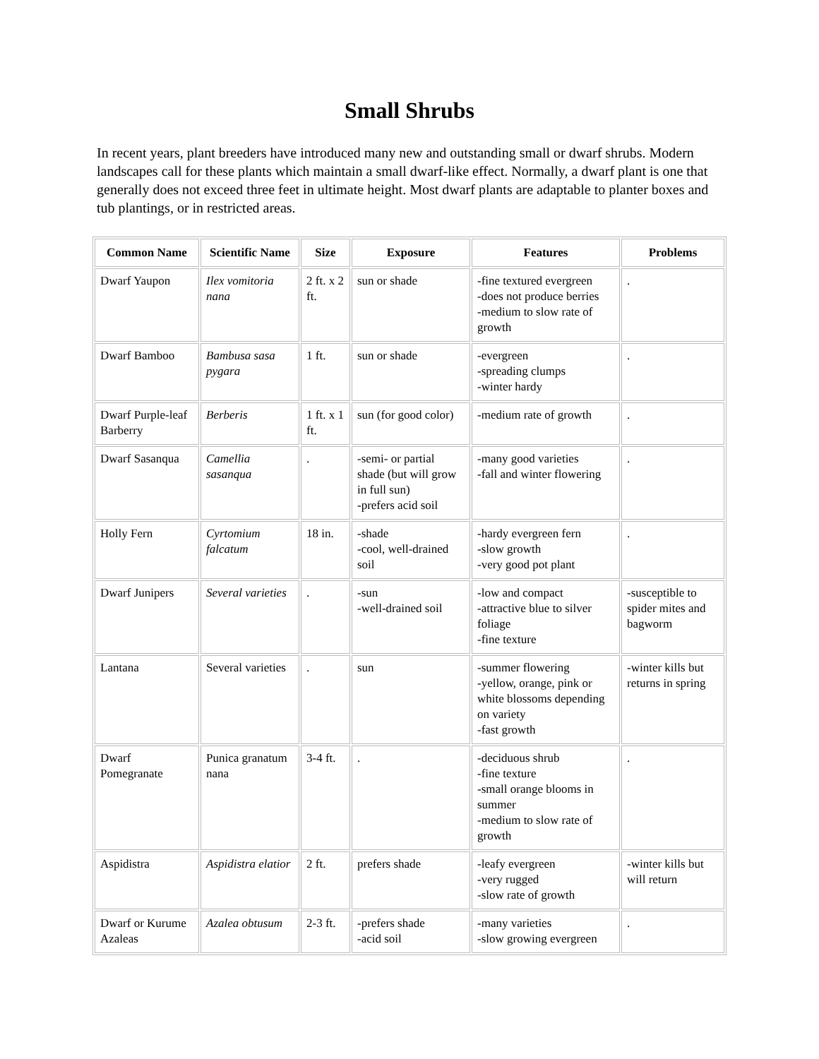Small Shrubs
In recent years, plant breeders have introduced many new and outstanding small or dwarf shrubs. Modern landscapes call for these plants which maintain a small dwarf-like effect. Normally, a dwarf plant is one that generally does not exceed three feet in ultimate height. Most dwarf plants are adaptable to planter boxes and tub plantings, or in restricted areas.
| Common Name | Scientific Name | Size | Exposure | Features | Problems |
| --- | --- | --- | --- | --- | --- |
| Dwarf Yaupon | Ilex vomitoria nana | 2 ft. x 2 ft. | sun or shade | -fine textured evergreen -does not produce berries -medium to slow rate of growth | . |
| Dwarf Bamboo | Bambusa sasa pygara | 1 ft. | sun or shade | -evergreen -spreading clumps -winter hardy | . |
| Dwarf Purple-leaf Barberry | Berberis | 1 ft. x 1 ft. | sun (for good color) | -medium rate of growth | . |
| Dwarf Sasanqua | Camellia sasanqua | . | -semi- or partial shade (but will grow in full sun) -prefers acid soil | -many good varieties -fall and winter flowering | . |
| Holly Fern | Cyrtomium falcatum | 18 in. | -shade -cool, well-drained soil | -hardy evergreen fern -slow growth -very good pot plant | . |
| Dwarf Junipers | Several varieties | . | -sun -well-drained soil | -low and compact -attractive blue to silver foliage -fine texture | -susceptible to spider mites and bagworm |
| Lantana | Several varieties | . | sun | -summer flowering -yellow, orange, pink or white blossoms depending on variety -fast growth | -winter kills but returns in spring |
| Dwarf Pomegranate | Punica granatum nana | 3-4 ft. | . | -deciduous shrub -fine texture -small orange blooms in summer -medium to slow rate of growth | . |
| Aspidistra | Aspidistra elatior | 2 ft. | prefers shade | -leafy evergreen -very rugged -slow rate of growth | -winter kills but will return |
| Dwarf or Kurume Azaleas | Azalea obtusum | 2-3 ft. | -prefers shade -acid soil | -many varieties -slow growing evergreen | . |